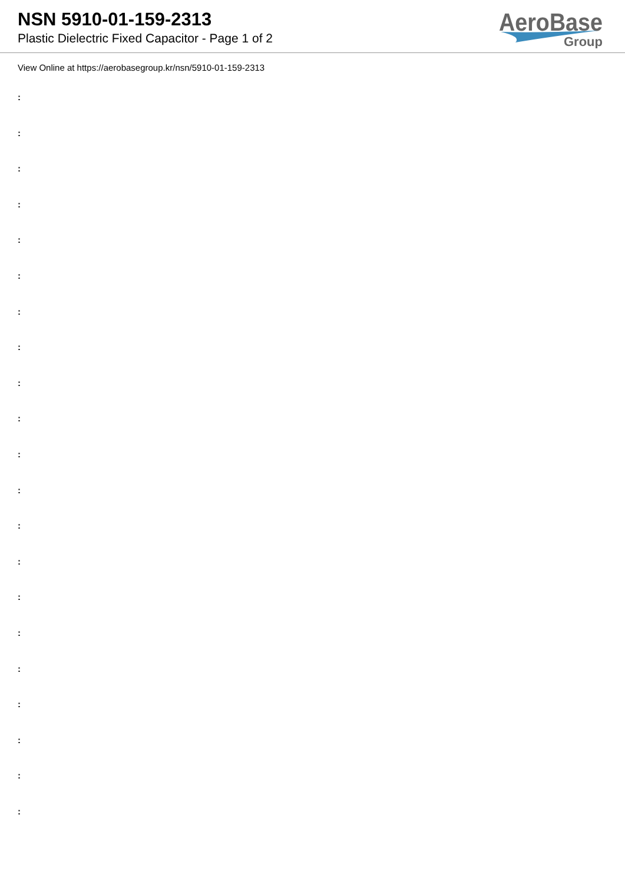NSN 5910-01-159-2313
Plastic Dielectric Fixed Capacitor - Page 1 of 2
AeroBase
Group
View Online at https://aerobasegroup.kr/nsn/5910-01-159-2313
:
:
:
:
:
:
:
:
:
:
:
:
:
:
:
:
:
:
:
:
: